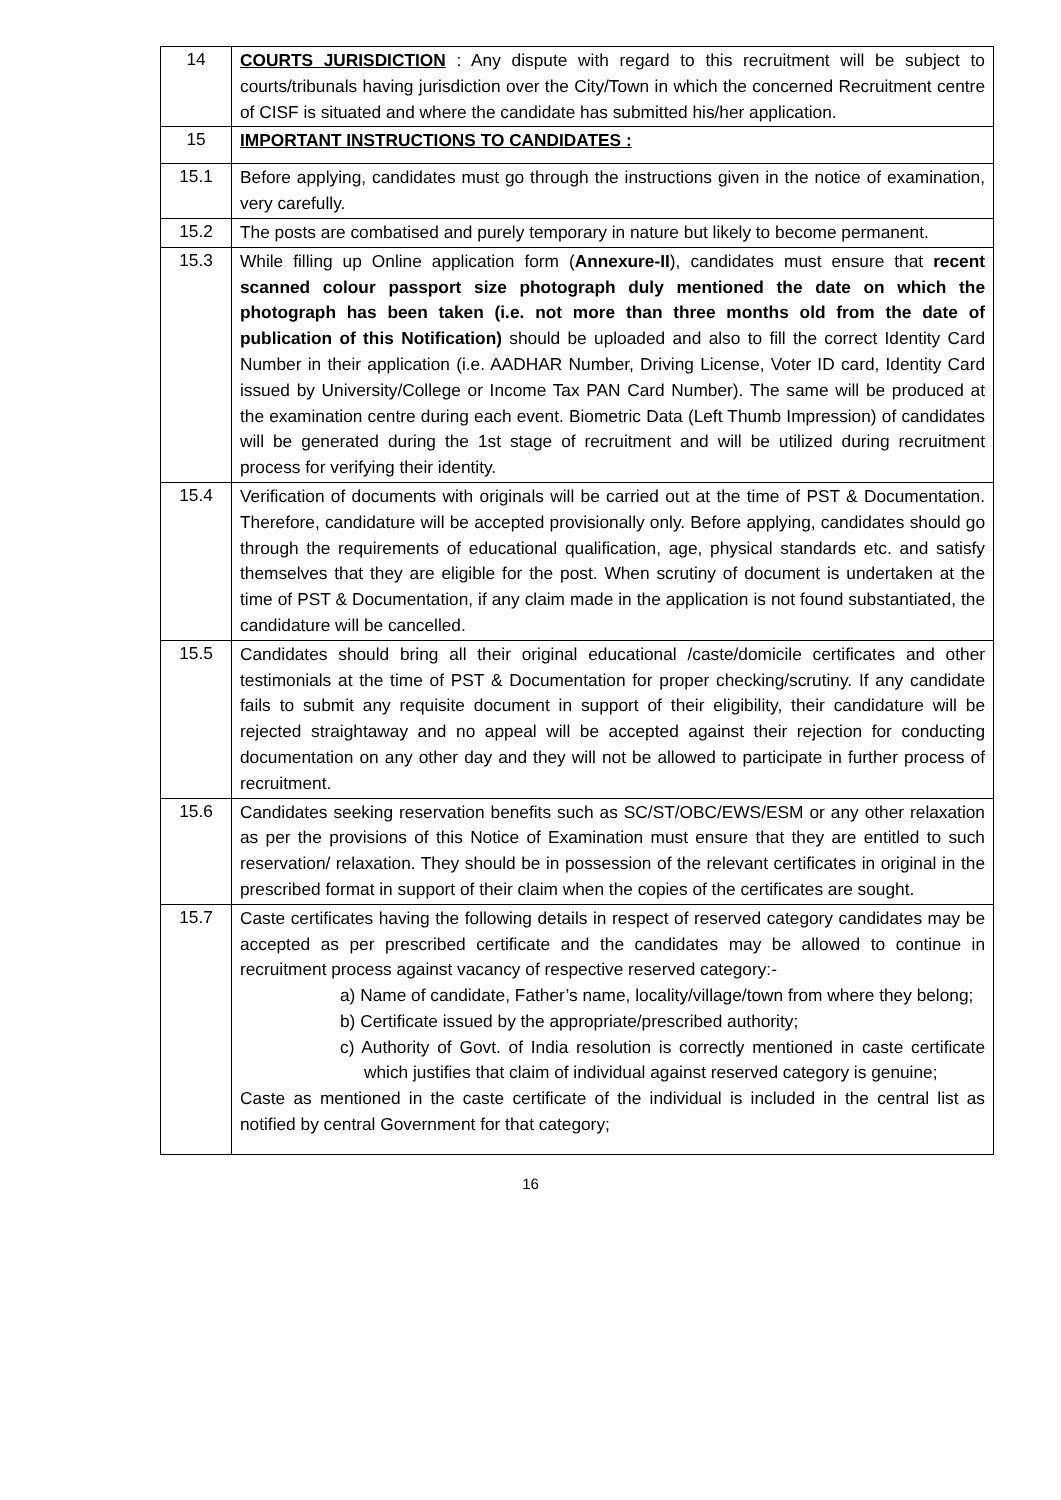| 14 | COURTS JURISDICTION : Any dispute with regard to this recruitment will be subject to courts/tribunals having jurisdiction over the City/Town in which the concerned Recruitment centre of CISF is situated and where the candidate has submitted his/her application. |
| 15 | IMPORTANT INSTRUCTIONS TO CANDIDATES : |
| 15.1 | Before applying, candidates must go through the instructions given in the notice of examination, very carefully. |
| 15.2 | The posts are combatised and purely temporary in nature but likely to become permanent. |
| 15.3 | While filling up Online application form ( Annexure-II ), candidates must ensure that recent scanned colour passport size photograph duly mentioned the date on which the photograph has been taken (i.e. not more than three months old from the date of publication of this Notification) should be uploaded and also to fill the correct Identity Card Number in their application (i.e. AADHAR Number, Driving License, Voter ID card, Identity Card issued by University/College or Income Tax PAN Card Number). The same will be produced at the examination centre during each event. Biometric Data (Left Thumb Impression) of candidates will be generated during the 1st stage of recruitment and will be utilized during recruitment process for verifying their identity. |
| 15.4 | Verification of documents with originals will be carried out at the time of PST & Documentation. Therefore, candidature will be accepted provisionally only. Before applying, candidates should go through the requirements of educational qualification, age, physical standards etc. and satisfy themselves that they are eligible for the post. When scrutiny of document is undertaken at the time of PST & Documentation, if any claim made in the application is not found substantiated, the candidature will be cancelled. |
| 15.5 | Candidates should bring all their original educational /caste/domicile certificates and other testimonials at the time of PST & Documentation for proper checking/scrutiny. If any candidate fails to submit any requisite document in support of their eligibility, their candidature will be rejected straightaway and no appeal will be accepted against their rejection for conducting documentation on any other day and they will not be allowed to participate in further process of recruitment. |
| 15.6 | Candidates seeking reservation benefits such as SC/ST/OBC/EWS/ESM or any other relaxation as per the provisions of this Notice of Examination must ensure that they are entitled to such reservation/ relaxation. They should be in possession of the relevant certificates in original in the prescribed format in support of their claim when the copies of the certificates are sought. |
| 15.7 | Caste certificates having the following details in respect of reserved category candidates may be accepted as per prescribed certificate and the candidates may be allowed to continue in recruitment process against vacancy of respective reserved category:- a) Name of candidate, Father’s name, locality/village/town from where they belong; b) Certificate issued by the appropriate/prescribed authority; c) Authority of Govt. of India resolution is correctly mentioned in caste certificate which justifies that claim of individual against reserved category is genuine; Caste as mentioned in the caste certificate of the individual is included in the central list as notified by central Government for that category; |
16